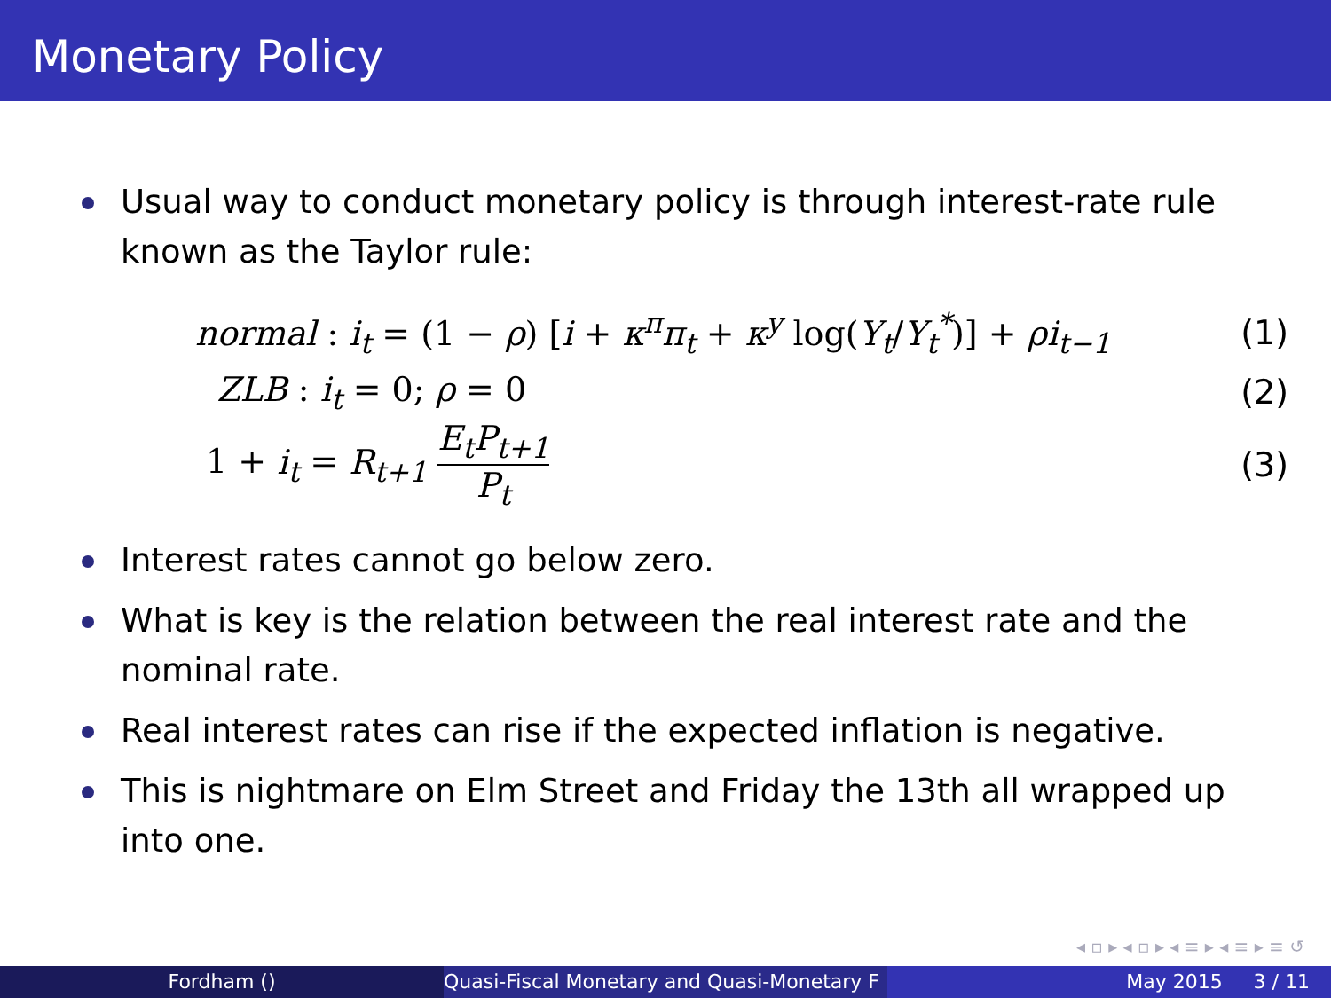Monetary Policy
Usual way to conduct monetary policy is through interest-rate rule known as the Taylor rule:
normal : i<sub>t</sub> = (1 − ρ) [i + κ<sup>π</sup>π<sub>t</sub> + κ<sup>y</sup> log(Y<sub>t</sub>/Y<sub>t</sub><sup>*</sup>)] + ρi<sub>t−1</sub>
(1)
ZLB : i<sub>t</sub> = 0; ρ = 0 (2)
1 + i<sub>t</sub> = R<sub>t+1</sub> E<sub>t</sub>P<sub>t+1</sub> P<sub>t</sub> (3)
Interest rates cannot go below zero.
What is key is the relation between the real interest rate and the nominal rate.
Real interest rates can rise if the expected inflation is negative.
This is nightmare on Elm Street and Friday the 13th all wrapped up into one.
◂ ▫ ▸ ◂ ▫ ▸ ◂ ≡ ▸ ◂ ≡ ▸ ≡ ↺
Fordham () Quasi-Fiscal Monetary and Quasi-Monetary F
May 2015 3 / 11